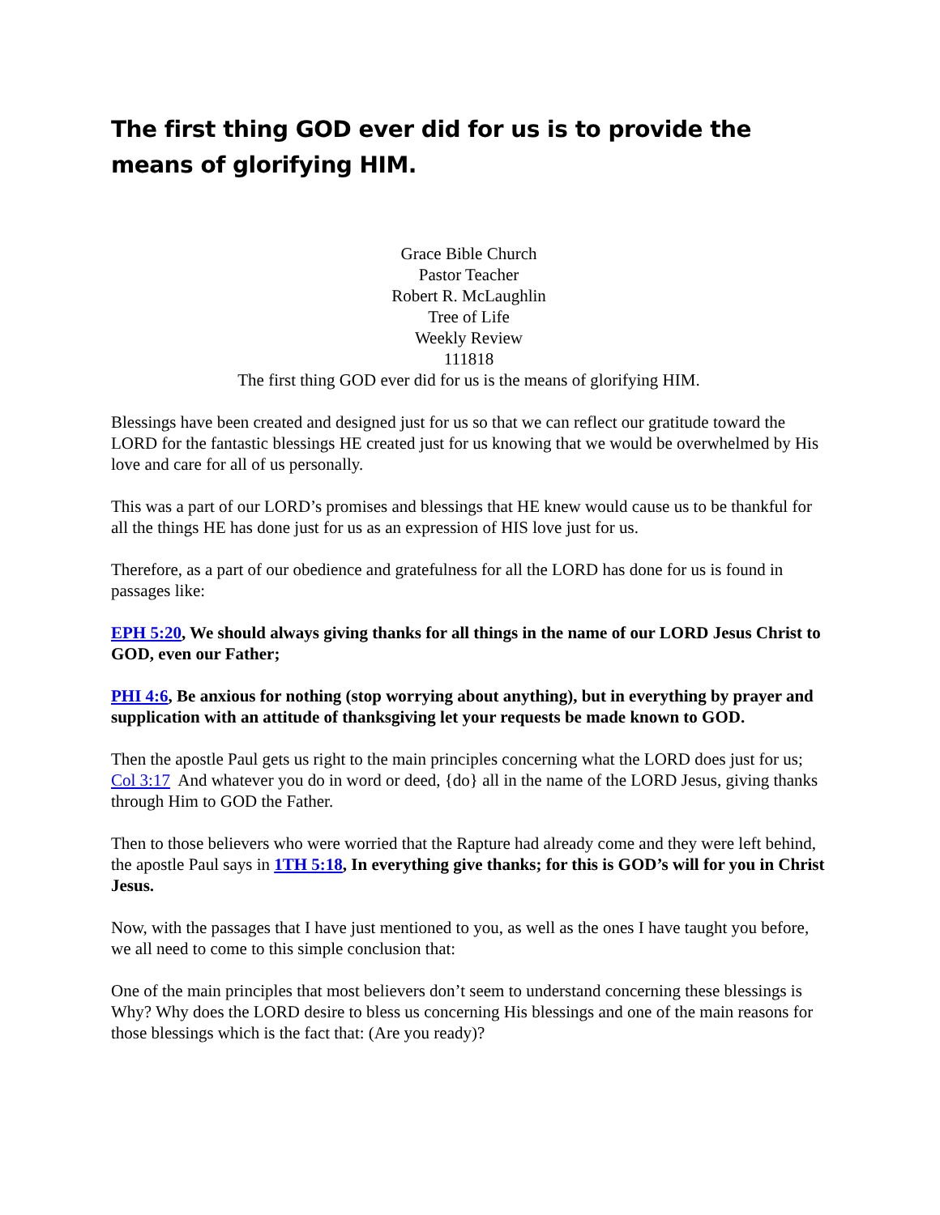The first thing GOD ever did for us is to provide the means of glorifying HIM.
Grace Bible Church
Pastor Teacher
Robert R. McLaughlin
Tree of Life
Weekly Review
111818
The first thing GOD ever did for us is the means of glorifying HIM.
Blessings have been created and designed just for us so that we can reflect our gratitude toward the LORD for the fantastic blessings HE created just for us knowing that we would be overwhelmed by His love and care for all of us personally.
This was a part of our LORD’s promises and blessings that HE knew would cause us to be thankful for all the things HE has done just for us as an expression of HIS love just for us.
Therefore, as a part of our obedience and gratefulness for all the LORD has done for us is found in passages like:
EPH 5:20, We should always giving thanks for all things in the name of our LORD Jesus Christ to GOD, even our Father;
PHI 4:6, Be anxious for nothing (stop worrying about anything), but in everything by prayer and supplication with an attitude of thanksgiving let your requests be made known to GOD.
Then the apostle Paul gets us right to the main principles concerning what the LORD does just for us; Col 3:17 And whatever you do in word or deed, {do} all in the name of the LORD Jesus, giving thanks through Him to GOD the Father.
Then to those believers who were worried that the Rapture had already come and they were left behind, the apostle Paul says in 1TH 5:18, In everything give thanks; for this is GOD’s will for you in Christ Jesus.
Now, with the passages that I have just mentioned to you, as well as the ones I have taught you before, we all need to come to this simple conclusion that:
One of the main principles that most believers don’t seem to understand concerning these blessings is Why? Why does the LORD desire to bless us concerning His blessings and one of the main reasons for those blessings which is the fact that: (Are you ready)?